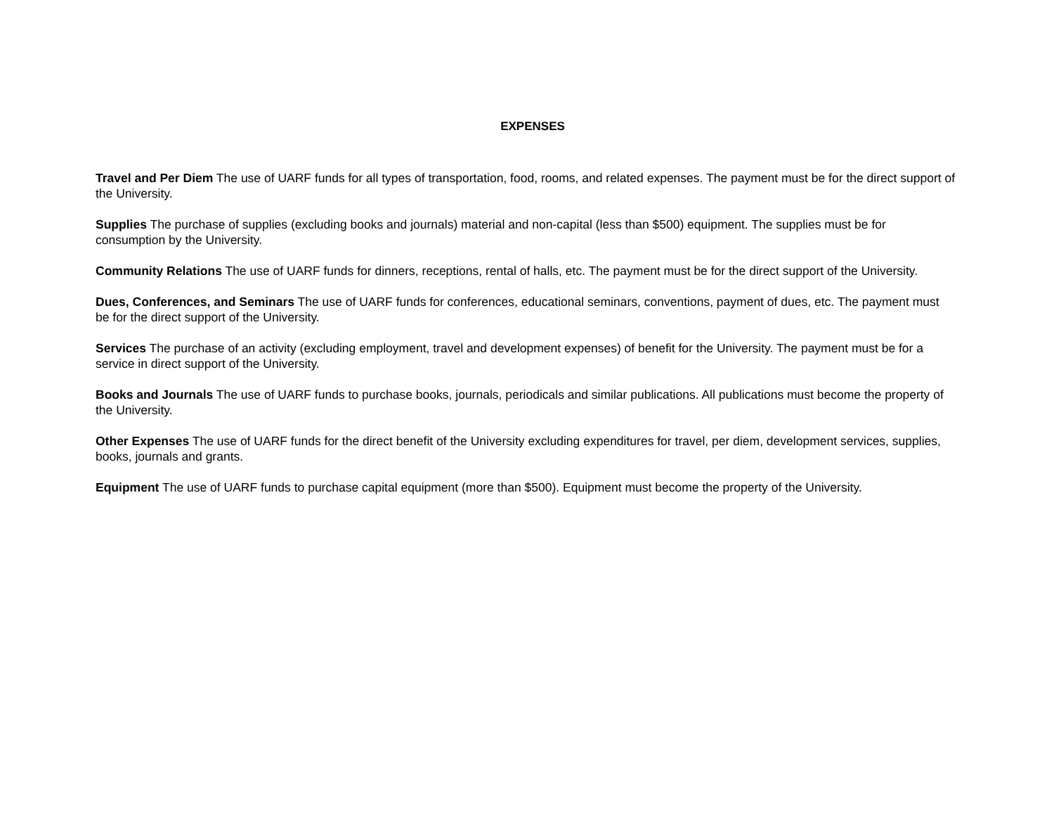EXPENSES
Travel and Per Diem The use of UARF funds for all types of transportation, food, rooms, and related expenses. The payment must be for the direct support of the University.
Supplies The purchase of supplies (excluding books and journals) material and non-capital (less than $500) equipment. The supplies must be for consumption by the University.
Community Relations The use of UARF funds for dinners, receptions, rental of halls, etc. The payment must be for the direct support of the University.
Dues, Conferences, and Seminars The use of UARF funds for conferences, educational seminars, conventions, payment of dues, etc. The payment must be for the direct support of the University.
Services The purchase of an activity (excluding employment, travel and development expenses) of benefit for the University. The payment must be for a service in direct support of the University.
Books and Journals The use of UARF funds to purchase books, journals, periodicals and similar publications. All publications must become the property of the University.
Other Expenses The use of UARF funds for the direct benefit of the University excluding expenditures for travel, per diem, development services, supplies, books, journals and grants.
Equipment The use of UARF funds to purchase capital equipment (more than $500). Equipment must become the property of the University.